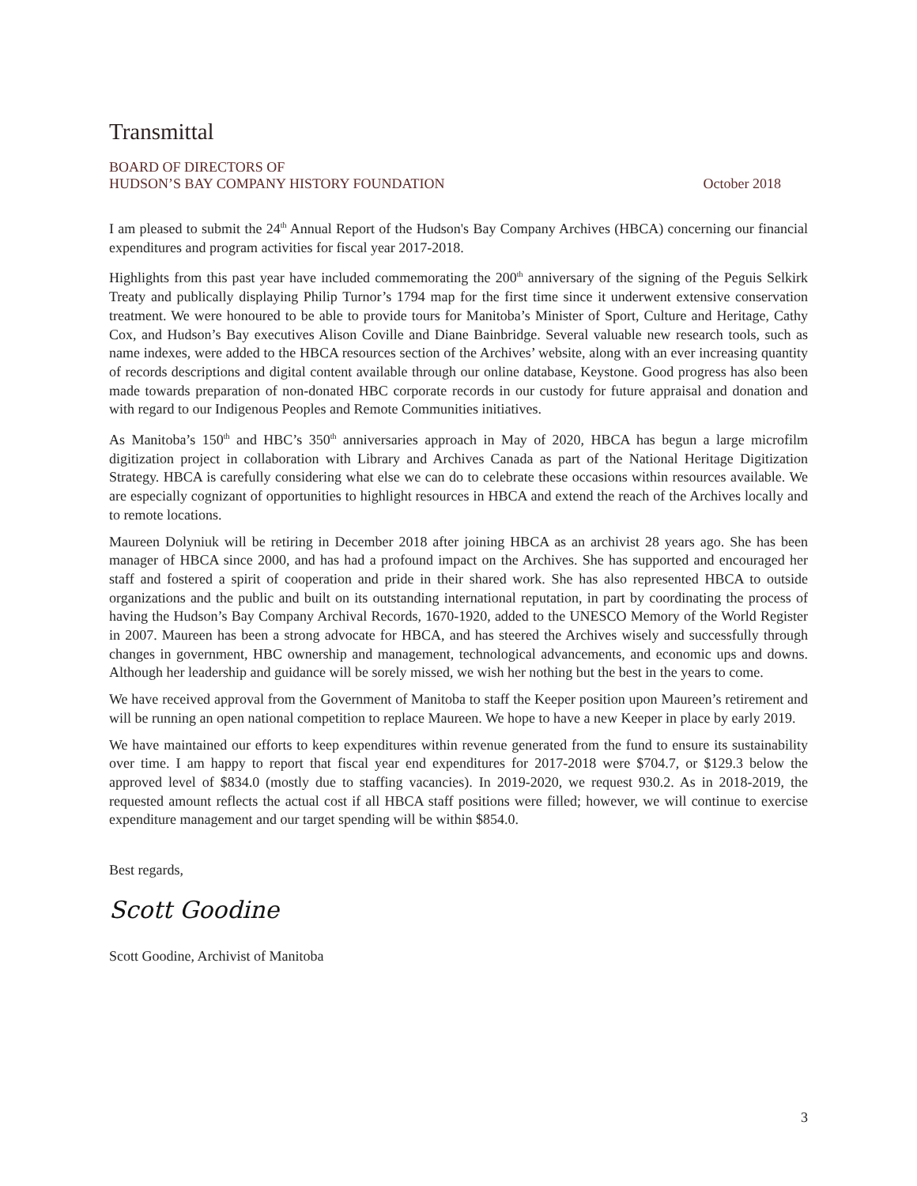Transmittal
BOARD OF DIRECTORS OF
HUDSON’S BAY COMPANY HISTORY FOUNDATION October 2018
I am pleased to submit the 24<sup>th</sup> Annual Report of the Hudson's Bay Company Archives (HBCA) concerning our financial expenditures and program activities for fiscal year 2017-2018.
Highlights from this past year have included commemorating the 200<sup>th</sup> anniversary of the signing of the Peguis Selkirk Treaty and publically displaying Philip Turnor’s 1794 map for the first time since it underwent extensive conservation treatment. We were honoured to be able to provide tours for Manitoba’s Minister of Sport, Culture and Heritage, Cathy Cox, and Hudson’s Bay executives Alison Coville and Diane Bainbridge. Several valuable new research tools, such as name indexes, were added to the HBCA resources section of the Archives’ website, along with an ever increasing quantity of records descriptions and digital content available through our online database, Keystone. Good progress has also been made towards preparation of non-donated HBC corporate records in our custody for future appraisal and donation and with regard to our Indigenous Peoples and Remote Communities initiatives.
As Manitoba’s 150<sup>th</sup> and HBC’s 350<sup>th</sup> anniversaries approach in May of 2020, HBCA has begun a large microfilm digitization project in collaboration with Library and Archives Canada as part of the National Heritage Digitization Strategy. HBCA is carefully considering what else we can do to celebrate these occasions within resources available. We are especially cognizant of opportunities to highlight resources in HBCA and extend the reach of the Archives locally and to remote locations.
Maureen Dolyniuk will be retiring in December 2018 after joining HBCA as an archivist 28 years ago. She has been manager of HBCA since 2000, and has had a profound impact on the Archives. She has supported and encouraged her staff and fostered a spirit of cooperation and pride in their shared work. She has also represented HBCA to outside organizations and the public and built on its outstanding international reputation, in part by coordinating the process of having the Hudson’s Bay Company Archival Records, 1670-1920, added to the UNESCO Memory of the World Register in 2007. Maureen has been a strong advocate for HBCA, and has steered the Archives wisely and successfully through changes in government, HBC ownership and management, technological advancements, and economic ups and downs. Although her leadership and guidance will be sorely missed, we wish her nothing but the best in the years to come.
We have received approval from the Government of Manitoba to staff the Keeper position upon Maureen’s retirement and will be running an open national competition to replace Maureen. We hope to have a new Keeper in place by early 2019.
We have maintained our efforts to keep expenditures within revenue generated from the fund to ensure its sustainability over time. I am happy to report that fiscal year end expenditures for 2017-2018 were $704.7, or $129.3 below the approved level of $834.0 (mostly due to staffing vacancies). In 2019-2020, we request 930.2. As in 2018-2019, the requested amount reflects the actual cost if all HBCA staff positions were filled; however, we will continue to exercise expenditure management and our target spending will be within $854.0.
Best regards,
Scott Goodine
Scott Goodine, Archivist of Manitoba
3